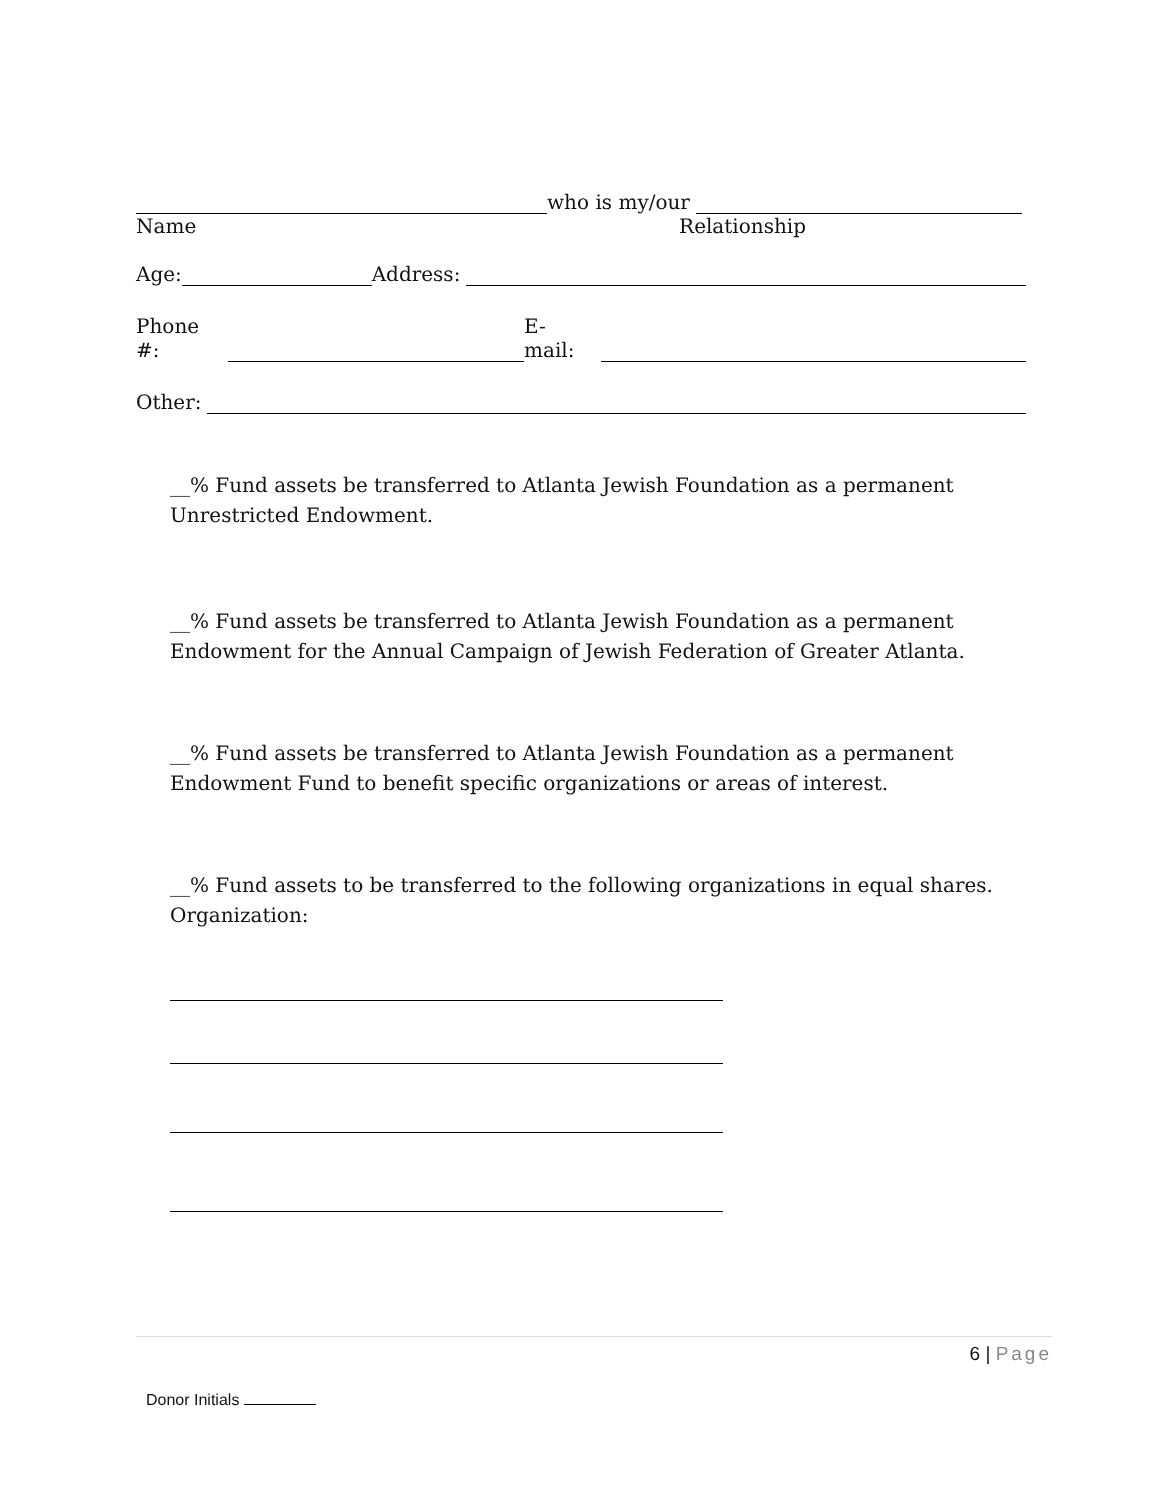who is my/our
Name Relationship
Age: Address:
Phone #: E-mail:
Other:
__% Fund assets be transferred to Atlanta Jewish Foundation as a permanent Unrestricted Endowment.
__% Fund assets be transferred to Atlanta Jewish Foundation as a permanent Endowment for the Annual Campaign of Jewish Federation of Greater Atlanta.
__% Fund assets be transferred to Atlanta Jewish Foundation as a permanent Endowment Fund to benefit specific organizations or areas of interest.
__% Fund assets to be transferred to the following organizations in equal shares.
Organization:
6 | Page
Donor Initials